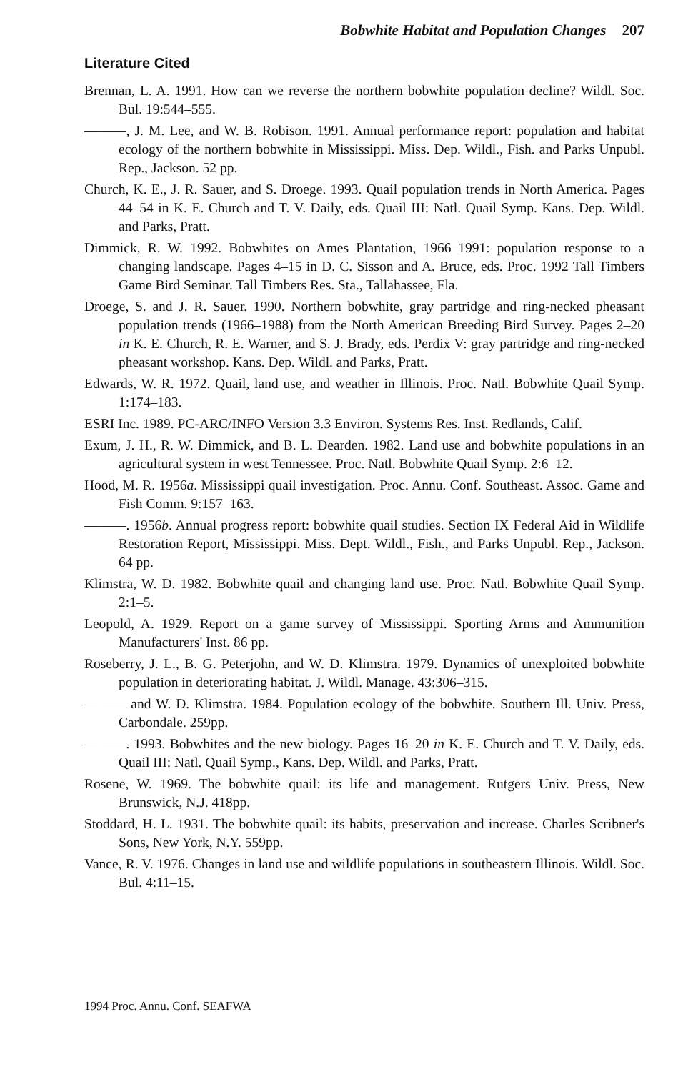Bobwhite Habitat and Population Changes 207
Literature Cited
Brennan, L. A. 1991. How can we reverse the northern bobwhite population decline? Wildl. Soc. Bul. 19:544–555.
———, J. M. Lee, and W. B. Robison. 1991. Annual performance report: population and habitat ecology of the northern bobwhite in Mississippi. Miss. Dep. Wildl., Fish. and Parks Unpubl. Rep., Jackson. 52 pp.
Church, K. E., J. R. Sauer, and S. Droege. 1993. Quail population trends in North America. Pages 44–54 in K. E. Church and T. V. Daily, eds. Quail III: Natl. Quail Symp. Kans. Dep. Wildl. and Parks, Pratt.
Dimmick, R. W. 1992. Bobwhites on Ames Plantation, 1966–1991: population response to a changing landscape. Pages 4–15 in D. C. Sisson and A. Bruce, eds. Proc. 1992 Tall Timbers Game Bird Seminar. Tall Timbers Res. Sta., Tallahassee, Fla.
Droege, S. and J. R. Sauer. 1990. Northern bobwhite, gray partridge and ring-necked pheasant population trends (1966–1988) from the North American Breeding Bird Survey. Pages 2–20 in K. E. Church, R. E. Warner, and S. J. Brady, eds. Perdix V: gray partridge and ring-necked pheasant workshop. Kans. Dep. Wildl. and Parks, Pratt.
Edwards, W. R. 1972. Quail, land use, and weather in Illinois. Proc. Natl. Bobwhite Quail Symp. 1:174–183.
ESRI Inc. 1989. PC-ARC/INFO Version 3.3 Environ. Systems Res. Inst. Redlands, Calif.
Exum, J. H., R. W. Dimmick, and B. L. Dearden. 1982. Land use and bobwhite populations in an agricultural system in west Tennessee. Proc. Natl. Bobwhite Quail Symp. 2:6–12.
Hood, M. R. 1956a. Mississippi quail investigation. Proc. Annu. Conf. Southeast. Assoc. Game and Fish Comm. 9:157–163.
———. 1956b. Annual progress report: bobwhite quail studies. Section IX Federal Aid in Wildlife Restoration Report, Mississippi. Miss. Dept. Wildl., Fish., and Parks Unpubl. Rep., Jackson. 64 pp.
Klimstra, W. D. 1982. Bobwhite quail and changing land use. Proc. Natl. Bobwhite Quail Symp. 2:1–5.
Leopold, A. 1929. Report on a game survey of Mississippi. Sporting Arms and Ammunition Manufacturers' Inst. 86 pp.
Roseberry, J. L., B. G. Peterjohn, and W. D. Klimstra. 1979. Dynamics of unexploited bobwhite population in deteriorating habitat. J. Wildl. Manage. 43:306–315.
——— and W. D. Klimstra. 1984. Population ecology of the bobwhite. Southern Ill. Univ. Press, Carbondale. 259pp.
———. 1993. Bobwhites and the new biology. Pages 16–20 in K. E. Church and T. V. Daily, eds. Quail III: Natl. Quail Symp., Kans. Dep. Wildl. and Parks, Pratt.
Rosene, W. 1969. The bobwhite quail: its life and management. Rutgers Univ. Press, New Brunswick, N.J. 418pp.
Stoddard, H. L. 1931. The bobwhite quail: its habits, preservation and increase. Charles Scribner's Sons, New York, N.Y. 559pp.
Vance, R. V. 1976. Changes in land use and wildlife populations in southeastern Illinois. Wildl. Soc. Bul. 4:11–15.
1994 Proc. Annu. Conf. SEAFWA